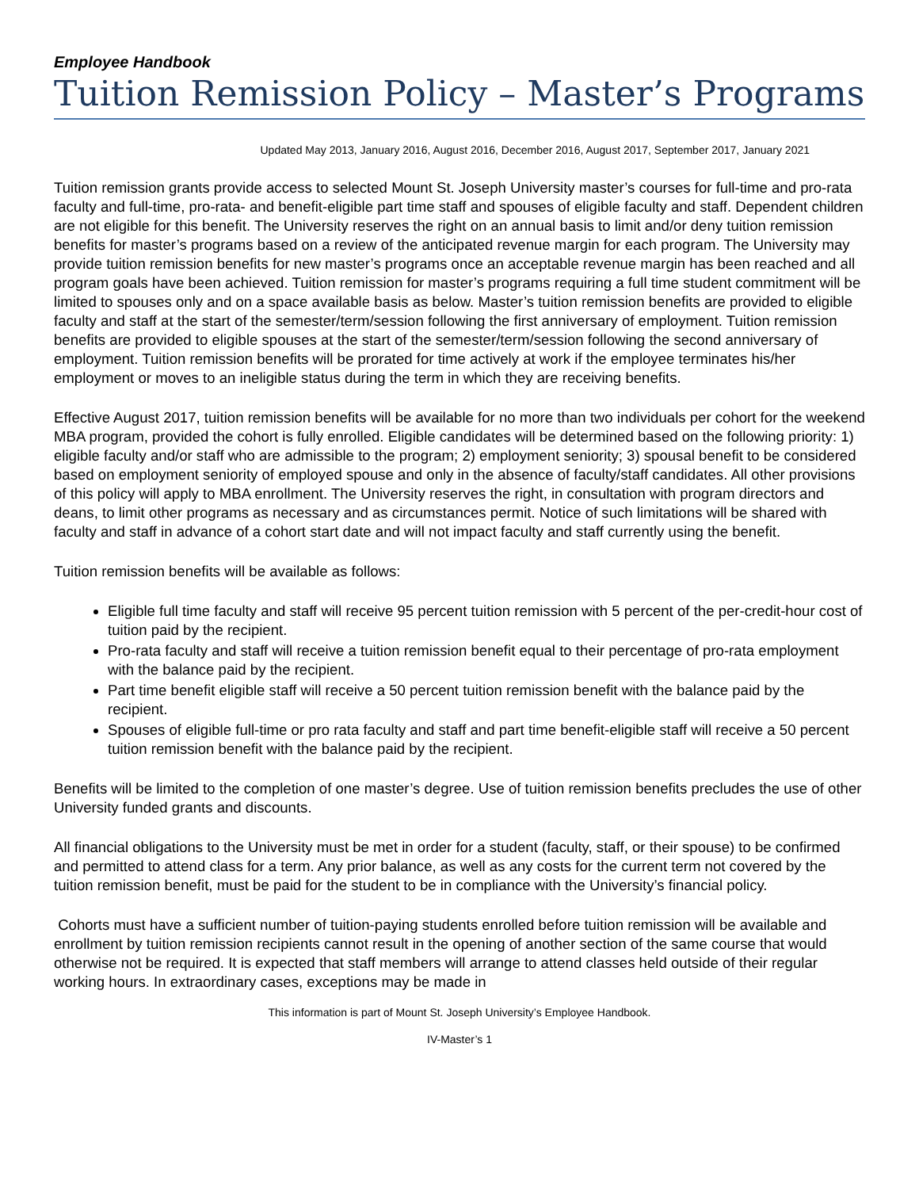Employee Handbook
Tuition Remission Policy – Master’s Programs
Updated May 2013, January 2016, August 2016, December 2016, August 2017, September 2017, January 2021
Tuition remission grants provide access to selected Mount St. Joseph University master’s courses for full-time and pro-rata faculty and full-time, pro-rata- and benefit-eligible part time staff and spouses of eligible faculty and staff. Dependent children are not eligible for this benefit. The University reserves the right on an annual basis to limit and/or deny tuition remission benefits for master’s programs based on a review of the anticipated revenue margin for each program. The University may provide tuition remission benefits for new master’s programs once an acceptable revenue margin has been reached and all program goals have been achieved. Tuition remission for master’s programs requiring a full time student commitment will be limited to spouses only and on a space available basis as below. Master’s tuition remission benefits are provided to eligible faculty and staff at the start of the semester/term/session following the first anniversary of employment. Tuition remission benefits are provided to eligible spouses at the start of the semester/term/session following the second anniversary of employment. Tuition remission benefits will be prorated for time actively at work if the employee terminates his/her employment or moves to an ineligible status during the term in which they are receiving benefits.
Effective August 2017, tuition remission benefits will be available for no more than two individuals per cohort for the weekend MBA program, provided the cohort is fully enrolled. Eligible candidates will be determined based on the following priority: 1) eligible faculty and/or staff who are admissible to the program; 2) employment seniority; 3) spousal benefit to be considered based on employment seniority of employed spouse and only in the absence of faculty/staff candidates. All other provisions of this policy will apply to MBA enrollment. The University reserves the right, in consultation with program directors and deans, to limit other programs as necessary and as circumstances permit. Notice of such limitations will be shared with faculty and staff in advance of a cohort start date and will not impact faculty and staff currently using the benefit.
Tuition remission benefits will be available as follows:
Eligible full time faculty and staff will receive 95 percent tuition remission with 5 percent of the per-credit-hour cost of tuition paid by the recipient.
Pro-rata faculty and staff will receive a tuition remission benefit equal to their percentage of pro-rata employment with the balance paid by the recipient.
Part time benefit eligible staff will receive a 50 percent tuition remission benefit with the balance paid by the recipient.
Spouses of eligible full-time or pro rata faculty and staff and part time benefit-eligible staff will receive a 50 percent tuition remission benefit with the balance paid by the recipient.
Benefits will be limited to the completion of one master’s degree. Use of tuition remission benefits precludes the use of other University funded grants and discounts.
All financial obligations to the University must be met in order for a student (faculty, staff, or their spouse) to be confirmed and permitted to attend class for a term. Any prior balance, as well as any costs for the current term not covered by the tuition remission benefit, must be paid for the student to be in compliance with the University’s financial policy.
Cohorts must have a sufficient number of tuition-paying students enrolled before tuition remission will be available and enrollment by tuition remission recipients cannot result in the opening of another section of the same course that would otherwise not be required. It is expected that staff members will arrange to attend classes held outside of their regular working hours. In extraordinary cases, exceptions may be made in
This information is part of Mount St. Joseph University’s Employee Handbook.
IV-Master’s 1